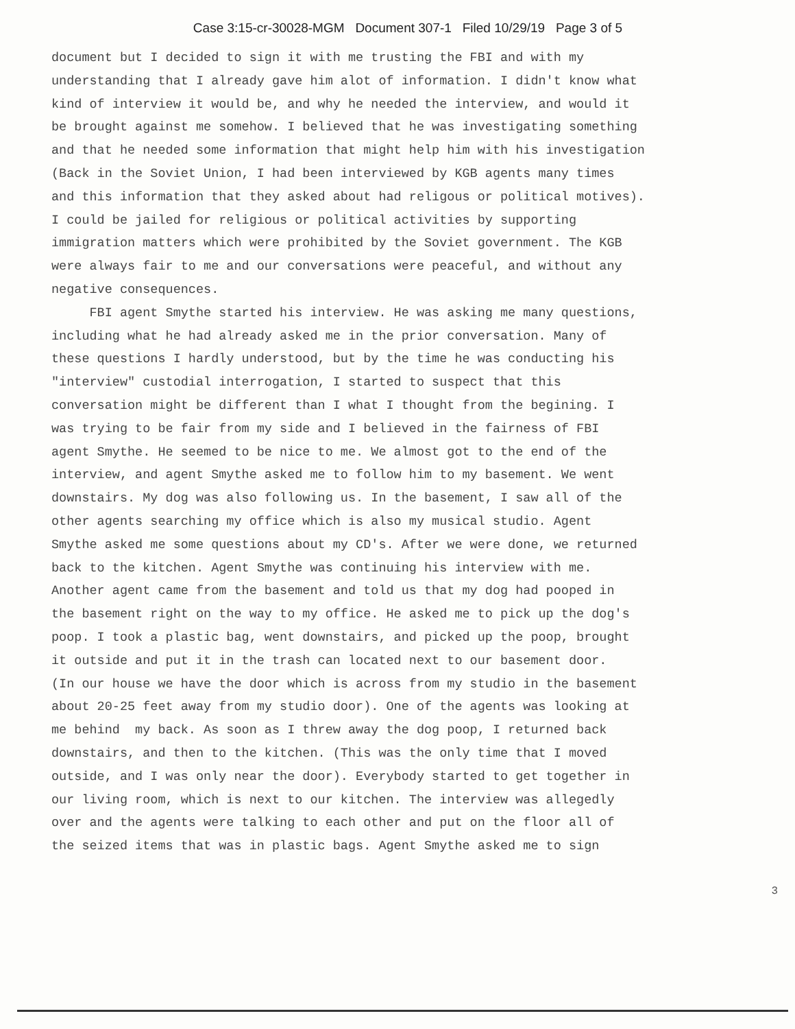Case 3:15-cr-30028-MGM Document 307-1 Filed 10/29/19 Page 3 of 5
document but I decided to sign it with me trusting the FBI and with my understanding that I already gave him alot of information. I didn't know what kind of interview it would be, and why he needed the interview, and would it be brought against me somehow. I believed that he was investigating something and that he needed some information that might help him with his investigation (Back in the Soviet Union, I had been interviewed by KGB agents many times and this information that they asked about had religous or political motives). I could be jailed for religious or political activities by supporting immigration matters which were prohibited by the Soviet government. The KGB were always fair to me and our conversations were peaceful, and without any negative consequences. FBI agent Smythe started his interview. He was asking me many questions, including what he had already asked me in the prior conversation. Many of these questions I hardly understood, but by the time he was conducting his "interview" custodial interrogation, I started to suspect that this conversation might be different than I what I thought from the begining. I was trying to be fair from my side and I believed in the fairness of FBI agent Smythe. He seemed to be nice to me. We almost got to the end of the interview, and agent Smythe asked me to follow him to my basement. We went downstairs. My dog was also following us. In the basement, I saw all of the other agents searching my office which is also my musical studio. Agent Smythe asked me some questions about my CD's. After we were done, we returned back to the kitchen. Agent Smythe was continuing his interview with me. Another agent came from the basement and told us that my dog had pooped in the basement right on the way to my office. He asked me to pick up the dog's poop. I took a plastic bag, went downstairs, and picked up the poop, brought it outside and put it in the trash can located next to our basement door. (In our house we have the door which is across from my studio in the basement about 20-25 feet away from my studio door). One of the agents was looking at me behind my back. As soon as I threw away the dog poop, I returned back downstairs, and then to the kitchen. (This was the only time that I moved outside, and I was only near the door). Everybody started to get together in our living room, which is next to our kitchen. The interview was allegedly over and the agents were talking to each other and put on the floor all of the seized items that was in plastic bags. Agent Smythe asked me to sign
3